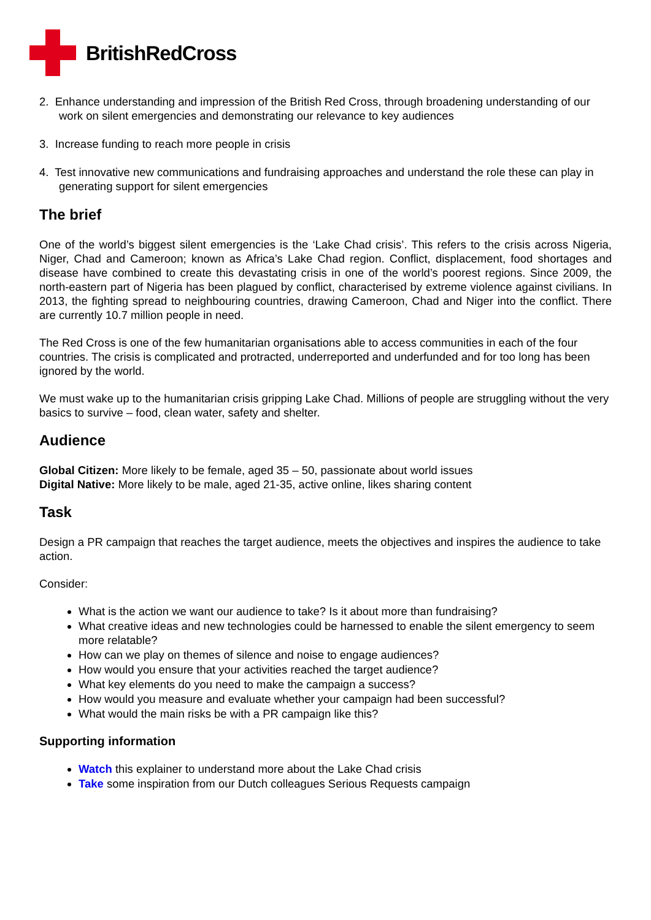BritishRedCross
2. Enhance understanding and impression of the British Red Cross, through broadening understanding of our work on silent emergencies and demonstrating our relevance to key audiences
3. Increase funding to reach more people in crisis
4. Test innovative new communications and fundraising approaches and understand the role these can play in generating support for silent emergencies
The brief
One of the world’s biggest silent emergencies is the ‘Lake Chad crisis’. This refers to the crisis across Nigeria, Niger, Chad and Cameroon; known as Africa’s Lake Chad region. Conflict, displacement, food shortages and disease have combined to create this devastating crisis in one of the world’s poorest regions. Since 2009, the north-eastern part of Nigeria has been plagued by conflict, characterised by extreme violence against civilians. In 2013, the fighting spread to neighbouring countries, drawing Cameroon, Chad and Niger into the conflict. There are currently 10.7 million people in need.
The Red Cross is one of the few humanitarian organisations able to access communities in each of the four countries. The crisis is complicated and protracted, underreported and underfunded and for too long has been ignored by the world.
We must wake up to the humanitarian crisis gripping Lake Chad. Millions of people are struggling without the very basics to survive – food, clean water, safety and shelter.
Audience
Global Citizen: More likely to be female, aged 35 – 50, passionate about world issues
Digital Native: More likely to be male, aged 21-35, active online, likes sharing content
Task
Design a PR campaign that reaches the target audience, meets the objectives and inspires the audience to take action.
Consider:
What is the action we want our audience to take? Is it about more than fundraising?
What creative ideas and new technologies could be harnessed to enable the silent emergency to seem more relatable?
How can we play on themes of silence and noise to engage audiences?
How would you ensure that your activities reached the target audience?
What key elements do you need to make the campaign a success?
How would you measure and evaluate whether your campaign had been successful?
What would the main risks be with a PR campaign like this?
Supporting information
Watch this explainer to understand more about the Lake Chad crisis
Take some inspiration from our Dutch colleagues Serious Requests campaign